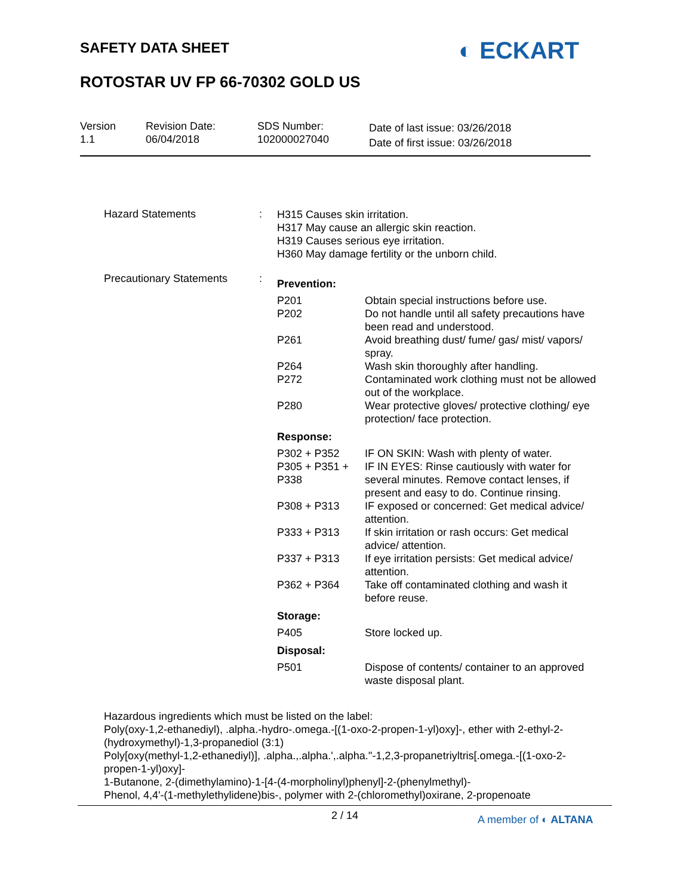SAFETY DATA SHEET ◐ ECKART
ROTOSTAR UV FP 66-70302 GOLD US
| Version 1.1 | Revision Date: 06/04/2018 | SDS Number: 102000027040 | Date of last issue: 03/26/2018 Date of first issue: 03/26/2018 |
Hazard Statements :
H315 Causes skin irritation.
H317 May cause an allergic skin reaction.
H319 Causes serious eye irritation.
H360 May damage fertility or the unborn child.
Precautionary Statements :
Prevention:
| P201 | Obtain special instructions before use. |
| P202 | Do not handle until all safety precautions have been read and understood. |
| P261 | Avoid breathing dust/ fume/ gas/ mist/ vapors/ spray. |
| P264 | Wash skin thoroughly after handling. |
| P272 | Contaminated work clothing must not be allowed out of the workplace. |
| P280 | Wear protective gloves/ protective clothing/ eye protection/ face protection. |
Response:
| P302 + P352 | IF ON SKIN: Wash with plenty of water. |
| P305 + P351 + P338 | IF IN EYES: Rinse cautiously with water for several minutes. Remove contact lenses, if present and easy to do. Continue rinsing. |
| P308 + P313 | IF exposed or concerned: Get medical advice/ attention. |
| P333 + P313 | If skin irritation or rash occurs: Get medical advice/ attention. |
| P337 + P313 | If eye irritation persists: Get medical advice/ attention. |
| P362 + P364 | Take off contaminated clothing and wash it before reuse. |
Storage:
| P405 | Store locked up. |
Disposal:
| P501 | Dispose of contents/ container to an approved waste disposal plant. |
Hazardous ingredients which must be listed on the label:
Poly(oxy-1,2-ethanediyl), .alpha.-hydro-.omega.-[(1-oxo-2-propen-1-yl)oxy]-, ether with 2-ethyl-2-(hydroxymethyl)-1,3-propanediol (3:1)
Poly[oxy(methyl-1,2-ethanediyl)], .alpha.,.alpha.',.alpha.''-1,2,3-propanetriyltris[.omega.-[(1-oxo-2-propen-1-yl)oxy]-
1-Butanone, 2-(dimethylamino)-1-[4-(4-morpholinyl)phenyl]-2-(phenylmethyl)-
Phenol, 4,4'-(1-methylethylidene)bis-, polymer with 2-(chloromethyl)oxirane, 2-propenoate
2 / 14
A member of ◐ ALTANA